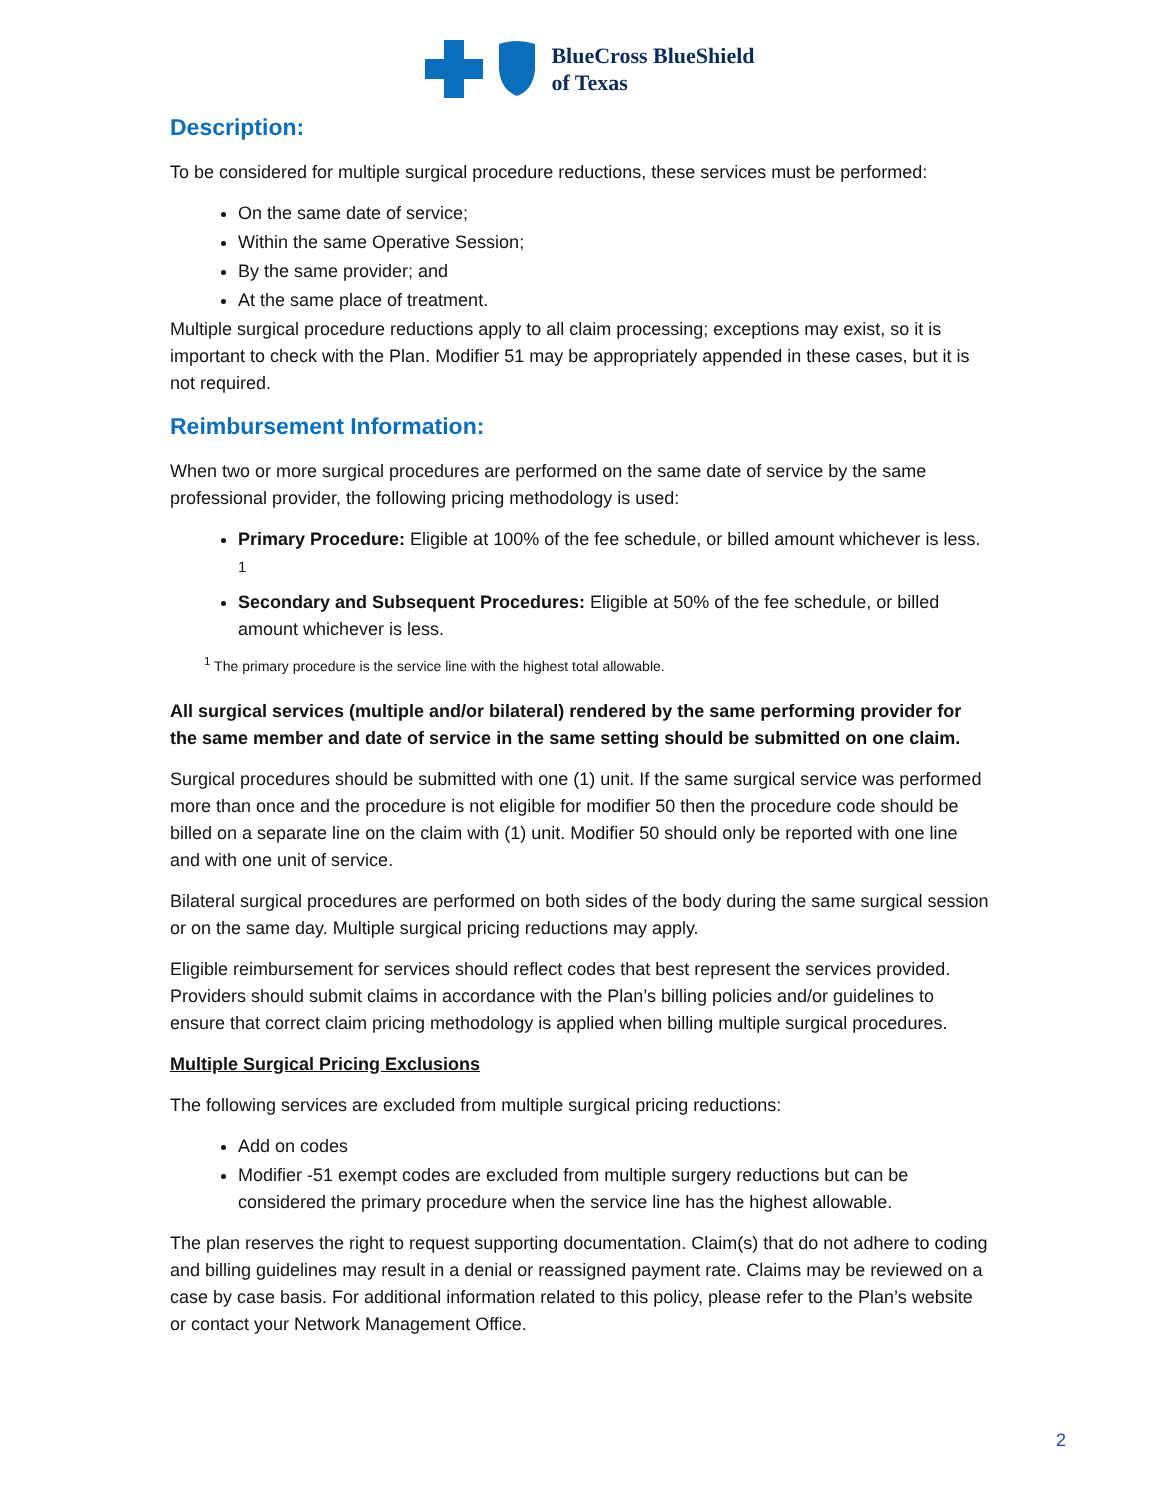BlueCross BlueShield
of Texas
Description:
To be considered for multiple surgical procedure reductions, these services must be performed:
On the same date of service;
Within the same Operative Session;
By the same provider; and
At the same place of treatment.
Multiple surgical procedure reductions apply to all claim processing; exceptions may exist, so it is important to check with the Plan. Modifier 51 may be appropriately appended in these cases, but it is not required.
Reimbursement Information:
When two or more surgical procedures are performed on the same date of service by the same professional provider, the following pricing methodology is used:
Primary Procedure: Eligible at 100% of the fee schedule, or billed amount whichever is less. <sup>1</sup>
Secondary and Subsequent Procedures: Eligible at 50% of the fee schedule, or billed amount whichever is less.
<sup>1</sup> The primary procedure is the service line with the highest total allowable.
All surgical services (multiple and/or bilateral) rendered by the same performing provider for the same member and date of service in the same setting should be submitted on one claim.
Surgical procedures should be submitted with one (1) unit. If the same surgical service was performed more than once and the procedure is not eligible for modifier 50 then the procedure code should be billed on a separate line on the claim with (1) unit. Modifier 50 should only be reported with one line and with one unit of service.
Bilateral surgical procedures are performed on both sides of the body during the same surgical session or on the same day. Multiple surgical pricing reductions may apply.
Eligible reimbursement for services should reflect codes that best represent the services provided. Providers should submit claims in accordance with the Plan’s billing policies and/or guidelines to ensure that correct claim pricing methodology is applied when billing multiple surgical procedures.
Multiple Surgical Pricing Exclusions
The following services are excluded from multiple surgical pricing reductions:
Add on codes
Modifier -51 exempt codes are excluded from multiple surgery reductions but can be considered the primary procedure when the service line has the highest allowable.
The plan reserves the right to request supporting documentation. Claim(s) that do not adhere to coding and billing guidelines may result in a denial or reassigned payment rate. Claims may be reviewed on a case by case basis. For additional information related to this policy, please refer to the Plan’s website or contact your Network Management Office.
2